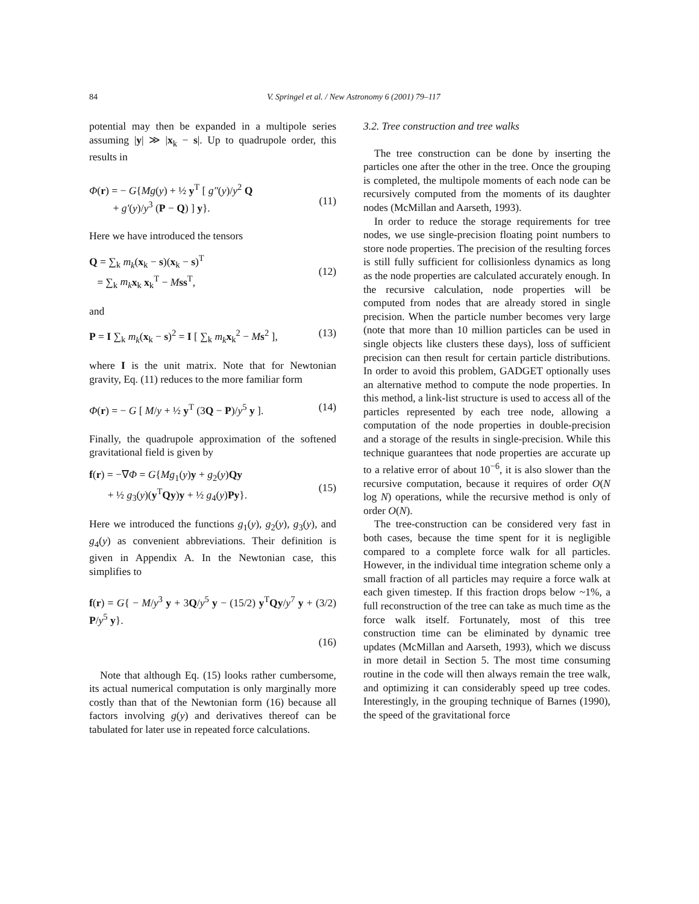84 V. Springel et al. / New Astronomy 6 (2001) 79–117
potential may then be expanded in a multipole series assuming |y| ≫ |x<sub>k</sub> − s|. Up to quadrupole order, this results in
Φ(r) = − G{Mg(y) + ½ y<sup>T</sup> [ g″(y)/y<sup>2</sup> Q
+ g′(y)/y<sup>3</sup> (P − Q) ] y}.
(11)
Here we have introduced the tensors
Q = ∑<sub>k</sub> m<sub>k</sub>(x<sub>k</sub> − s)(x<sub>k</sub> − s)<sup>T</sup>
= ∑<sub>k</sub> m<sub>k</sub> x<sub>k</sub> x<sub>k</sub><sup>T</sup> − Mss<sup>T</sup>,
(12)
and
P = I ∑<sub>k</sub> m<sub>k</sub>(x<sub>k</sub> − s)<sup>2</sup> = I [ ∑<sub>k</sub> m<sub>k</sub> x<sub>k</sub><sup>2</sup> − Ms<sup>2</sup> ], (13)
where I is the unit matrix. Note that for Newtonian gravity, Eq. (11) reduces to the more familiar form
Φ(r) = − G [ M/y + ½ y<sup>T</sup> (3Q − P)/y<sup>5</sup> y ]. (14)
Finally, the quadrupole approximation of the softened gravitational field is given by
f(r) = −∇Φ = G{Mg<sub>1</sub>(y)y + g<sub>2</sub>(y)Qy
+ ½ g<sub>3</sub>(y)(y<sup>T</sup>Qy)y + ½ g<sub>4</sub>(y)Py}.
(15)
Here we introduced the functions g<sub>1</sub>(y), g<sub>2</sub>(y), g<sub>3</sub>(y), and g<sub>4</sub>(y) as convenient abbreviations. Their definition is given in Appendix A. In the Newtonian case, this simplifies to
f(r) = G{ − M/y<sup>3</sup> y + 3Q/y<sup>5</sup> y − (15/2) y<sup>T</sup>Qy/y<sup>7</sup> y + (3/2) P/y<sup>5</sup> y}.
(16)
Note that although Eq. (15) looks rather cumbersome, its actual numerical computation is only marginally more costly than that of the Newtonian form (16) because all factors involving g(y) and derivatives thereof can be tabulated for later use in repeated force calculations.
3.2. Tree construction and tree walks
The tree construction can be done by inserting the particles one after the other in the tree. Once the grouping is completed, the multipole moments of each node can be recursively computed from the moments of its daughter nodes (McMillan and Aarseth, 1993).
In order to reduce the storage requirements for tree nodes, we use single-precision floating point numbers to store node properties. The precision of the resulting forces is still fully sufficient for collisionless dynamics as long as the node properties are calculated accurately enough. In the recursive calculation, node properties will be computed from nodes that are already stored in single precision. When the particle number becomes very large (note that more than 10 million particles can be used in single objects like clusters these days), loss of sufficient precision can then result for certain particle distributions. In order to avoid this problem, GADGET optionally uses an alternative method to compute the node properties. In this method, a link-list structure is used to access all of the particles represented by each tree node, allowing a computation of the node properties in double-precision and a storage of the results in single-precision. While this technique guarantees that node properties are accurate up to a relative error of about 10<sup>−6</sup>, it is also slower than the recursive computation, because it requires of order O(N log N) operations, while the recursive method is only of order O(N).
The tree-construction can be considered very fast in both cases, because the time spent for it is negligible compared to a complete force walk for all particles. However, in the individual time integration scheme only a small fraction of all particles may require a force walk at each given timestep. If this fraction drops below ~1%, a full reconstruction of the tree can take as much time as the force walk itself. Fortunately, most of this tree construction time can be eliminated by dynamic tree updates (McMillan and Aarseth, 1993), which we discuss in more detail in Section 5. The most time consuming routine in the code will then always remain the tree walk, and optimizing it can considerably speed up tree codes. Interestingly, in the grouping technique of Barnes (1990), the speed of the gravitational force